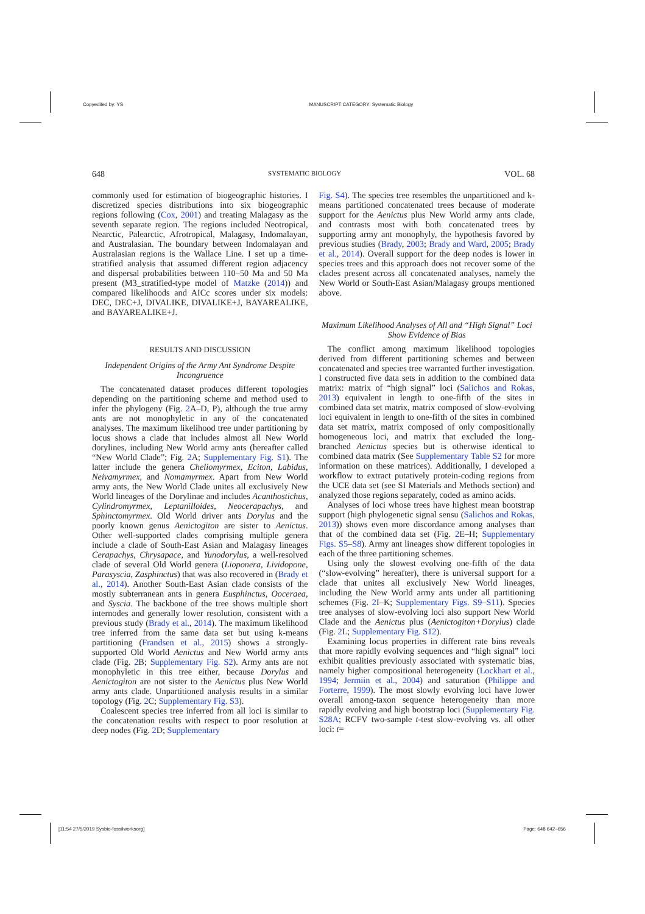Copyedited by: YS MANUSCRIPT CATEGORY: Systematic Biology
648 SYSTEMATIC BIOLOGY VOL. 68
commonly used for estimation of biogeographic histories. I discretized species distributions into six biogeographic regions following (Cox, 2001) and treating Malagasy as the seventh separate region. The regions included Neotropical, Nearctic, Palearctic, Afrotropical, Malagasy, Indomalayan, and Australasian. The boundary between Indomalayan and Australasian regions is the Wallace Line. I set up a time-stratified analysis that assumed different region adjacency and dispersal probabilities between 110–50 Ma and 50 Ma present (M3_stratified-type model of Matzke (2014)) and compared likelihoods and AICc scores under six models: DEC, DEC+J, DIVALIKE, DIVALIKE+J, BAYAREALIKE, and BAYAREALIKE+J.
RESULTS AND DISCUSSION
Independent Origins of the Army Ant Syndrome Despite Incongruence
The concatenated dataset produces different topologies depending on the partitioning scheme and method used to infer the phylogeny (Fig. 2 A–D, P), although the true army ants are not monophyletic in any of the concatenated analyses. The maximum likelihood tree under partitioning by locus shows a clade that includes almost all New World dorylines, including New World army ants (hereafter called “New World Clade”; Fig. 2 A; Supplementary Fig. S1). The latter include the genera Cheliomyrmex, Eciton, Labidus, Neivamyrmex, and Nomamyrmex. Apart from New World army ants, the New World Clade unites all exclusively New World lineages of the Dorylinae and includes Acanthostichus, Cylindromyrmex, Leptanilloides, Neocerapachys, and Sphinctomyrmex. Old World driver ants Dorylus and the poorly known genus Aenictogiton are sister to Aenictus. Other well-supported clades comprising multiple genera include a clade of South-East Asian and Malagasy lineages Cerapachys, Chrysapace, and Yunodorylus, a well-resolved clade of several Old World genera (Lioponera, Lividopone, Parasyscia, Zasphinctus) that was also recovered in (Brady et al., 2014). Another South-East Asian clade consists of the mostly subterranean ants in genera Eusphinctus, Ooceraea, and Syscia. The backbone of the tree shows multiple short internodes and generally lower resolution, consistent with a previous study (Brady et al., 2014). The maximum likelihood tree inferred from the same data set but using k-means partitioning (Frandsen et al., 2015) shows a strongly-supported Old World Aenictus and New World army ants clade (Fig. 2 B; Supplementary Fig. S2). Army ants are not monophyletic in this tree either, because Dorylus and Aenictogiton are not sister to the Aenictus plus New World army ants clade. Unpartitioned analysis results in a similar topology (Fig. 2 C; Supplementary Fig. S3).
Coalescent species tree inferred from all loci is similar to the concatenation results with respect to poor resolution at deep nodes (Fig. 2 D; Supplementary
Fig. S4). The species tree resembles the unpartitioned and k-means partitioned concatenated trees because of moderate support for the Aenictus plus New World army ants clade, and contrasts most with both concatenated trees by supporting army ant monophyly, the hypothesis favored by previous studies (Brady, 2003; Brady and Ward, 2005; Brady et al., 2014). Overall support for the deep nodes is lower in species trees and this approach does not recover some of the clades present across all concatenated analyses, namely the New World or South-East Asian/Malagasy groups mentioned above.
Maximum Likelihood Analyses of All and “High Signal” Loci Show Evidence of Bias
The conflict among maximum likelihood topologies derived from different partitioning schemes and between concatenated and species tree warranted further investigation. I constructed five data sets in addition to the combined data matrix: matrix of “high signal” loci (Salichos and Rokas, 2013) equivalent in length to one-fifth of the sites in combined data set matrix, matrix composed of slow-evolving loci equivalent in length to one-fifth of the sites in combined data set matrix, matrix composed of only compositionally homogeneous loci, and matrix that excluded the long-branched Aenictus species but is otherwise identical to combined data matrix (See Supplementary Table S2 for more information on these matrices). Additionally, I developed a workflow to extract putatively protein-coding regions from the UCE data set (see SI Materials and Methods section) and analyzed those regions separately, coded as amino acids.
Analyses of loci whose trees have highest mean bootstrap support (high phylogenetic signal sensu (Salichos and Rokas, 2013)) shows even more discordance among analyses than that of the combined data set (Fig. 2 E–H; Supplementary Figs. S5–S8). Army ant lineages show different topologies in each of the three partitioning schemes.
Using only the slowest evolving one-fifth of the data (“slow-evolving” hereafter), there is universal support for a clade that unites all exclusively New World lineages, including the New World army ants under all partitioning schemes (Fig. 2 I–K; Supplementary Figs. S9–S11). Species tree analyses of slow-evolving loci also support New World Clade and the Aenictus plus (Aenictogiton+Dorylus) clade (Fig. 2 L; Supplementary Fig. S12).
Examining locus properties in different rate bins reveals that more rapidly evolving sequences and “high signal” loci exhibit qualities previously associated with systematic bias, namely higher compositional heterogeneity (Lockhart et al., 1994; Jermiin et al., 2004) and saturation (Philippe and Forterre, 1999). The most slowly evolving loci have lower overall among-taxon sequence heterogeneity than more rapidly evolving and high bootstrap loci (Supplementary Fig. S28A; RCFV two-sample t-test slow-evolving vs. all other loci: t=
[11:54 27/5/2019 Sysbio-fossilworksorg] Page: 648 642–656